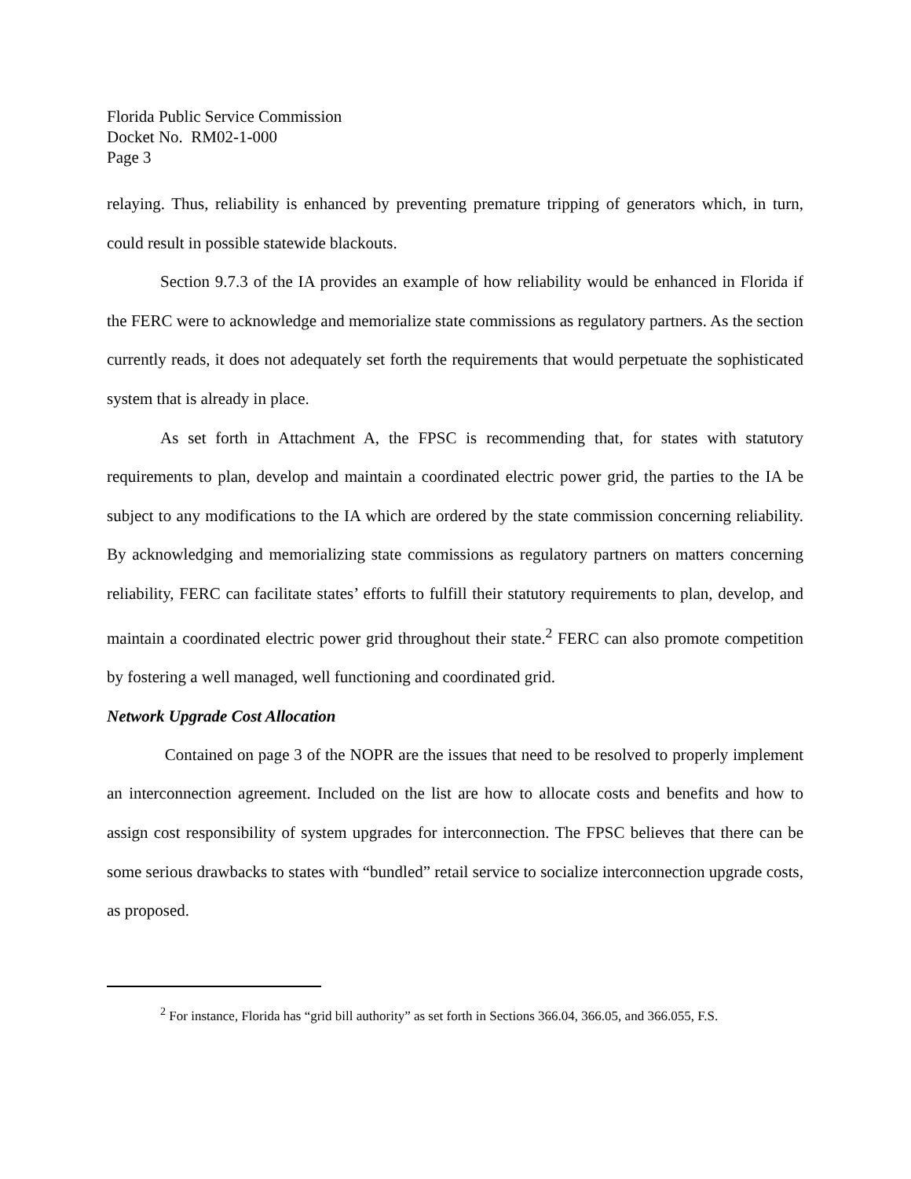Florida Public Service Commission
Docket No. RM02-1-000
Page 3
relaying. Thus, reliability is enhanced by preventing premature tripping of generators which, in turn, could result in possible statewide blackouts.
Section 9.7.3 of the IA provides an example of how reliability would be enhanced in Florida if the FERC were to acknowledge and memorialize state commissions as regulatory partners. As the section currently reads, it does not adequately set forth the requirements that would perpetuate the sophisticated system that is already in place.
As set forth in Attachment A, the FPSC is recommending that, for states with statutory requirements to plan, develop and maintain a coordinated electric power grid, the parties to the IA be subject to any modifications to the IA which are ordered by the state commission concerning reliability. By acknowledging and memorializing state commissions as regulatory partners on matters concerning reliability, FERC can facilitate states’ efforts to fulfill their statutory requirements to plan, develop, and maintain a coordinated electric power grid throughout their state.<sup>2</sup> FERC can also promote competition by fostering a well managed, well functioning and coordinated grid.
Network Upgrade Cost Allocation
Contained on page 3 of the NOPR are the issues that need to be resolved to properly implement an interconnection agreement. Included on the list are how to allocate costs and benefits and how to assign cost responsibility of system upgrades for interconnection. The FPSC believes that there can be some serious drawbacks to states with “bundled” retail service to socialize interconnection upgrade costs, as proposed.
<sup>2</sup> For instance, Florida has “grid bill authority” as set forth in Sections 366.04, 366.05, and 366.055, F.S.